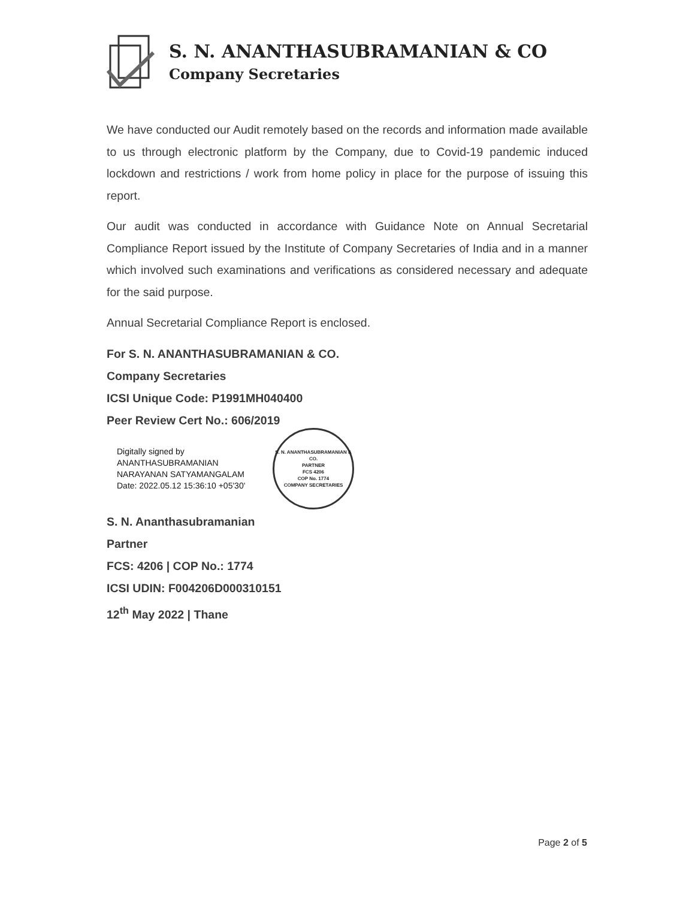S. N. ANANTHASUBRAMANIAN & CO
Company Secretaries
We have conducted our Audit remotely based on the records and information made available to us through electronic platform by the Company, due to Covid-19 pandemic induced lockdown and restrictions / work from home policy in place for the purpose of issuing this report.
Our audit was conducted in accordance with Guidance Note on Annual Secretarial Compliance Report issued by the Institute of Company Secretaries of India and in a manner which involved such examinations and verifications as considered necessary and adequate for the said purpose.
Annual Secretarial Compliance Report is enclosed.
For S. N. ANANTHASUBRAMANIAN & CO.
Company Secretaries
ICSI Unique Code: P1991MH040400
Peer Review Cert No.: 606/2019
Digitally signed by
ANANTHASUBRAMANIAN
NARAYANAN SATYAMANGALAM
Date: 2022.05.12 15:36:10 +05'30'
S. N. ANANTHASUBRAMANIAN & CO.
PARTNER
FCS 4206
COP No. 1774
COMPANY SECRETARIES
S. N. Ananthasubramanian
Partner
FCS: 4206 | COP No.: 1774
ICSI UDIN: F004206D000310151
12<sup>th</sup> May 2022 | Thane
Page 2 of 5